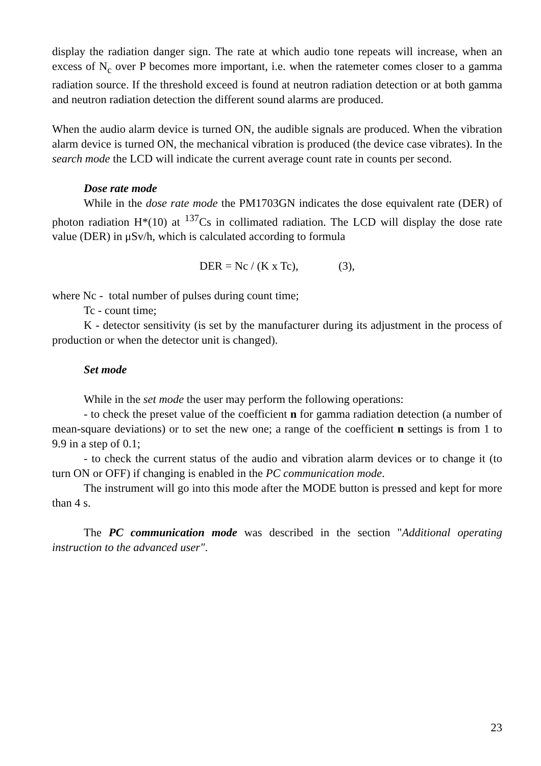display the radiation danger sign. The rate at which audio tone repeats will increase, when an excess of N<sub>c</sub> over P becomes more important, i.e. when the ratemeter comes closer to a gamma radiation source. If the threshold exceed is found at neutron radiation detection or at both gamma and neutron radiation detection the different sound alarms are produced.
When the audio alarm device is turned ON, the audible signals are produced. When the vibration alarm device is turned ON, the mechanical vibration is produced (the device case vibrates). In the search mode the LCD will indicate the current average count rate in counts per second.
Dose rate mode
While in the dose rate mode the PM1703GN indicates the dose equivalent rate (DER) of photon radiation H*(10) at <sup>137</sup>Cs in collimated radiation. The LCD will display the dose rate value (DER) in μSv/h, which is calculated according to formula
DER = Nc / (K x Tc), (3),
where Nc - total number of pulses during count time;
Tc - count time;
K - detector sensitivity (is set by the manufacturer during its adjustment in the process of production or when the detector unit is changed).
Set mode
While in the set mode the user may perform the following operations:
- to check the preset value of the coefficient n for gamma radiation detection (a number of mean-square deviations) or to set the new one; a range of the coefficient n settings is from 1 to 9.9 in a step of 0.1;
- to check the current status of the audio and vibration alarm devices or to change it (to turn ON or OFF) if changing is enabled in the PC communication mode.
The instrument will go into this mode after the MODE button is pressed and kept for more than 4 s.
The PC communication mode was described in the section "Additional operating instruction to the advanced user".
23